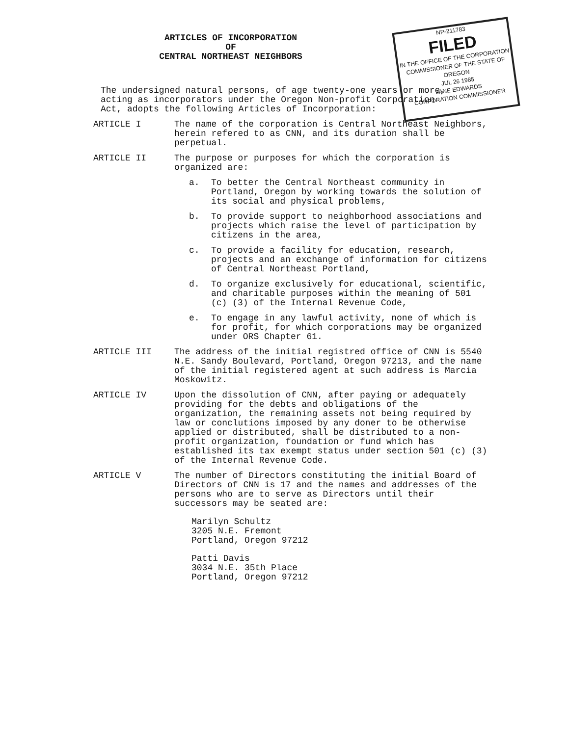NP-211783
FILED
IN THE OFFICE OF THE CORPORATION COMMISSIONER OF THE STATE OF OREGON
JUL 26 1985
JANE EDWARDS
CORPORATION COMMISSIONER
ARTICLES OF INCORPORATION
OF
CENTRAL NORTHEAST NEIGHBORS
The undersigned natural persons, of age twenty-one years or more, acting as incorporators under the Oregon Non-profit Corporation Act, adopts the following Articles of Incorporation:
ARTICLE I The name of the corporation is Central Northeast Neighbors, herein refered to as CNN, and its duration shall be perpetual.
ARTICLE II The purpose or purposes for which the corporation is organized are:
a. To better the Central Northeast community in Portland, Oregon by working towards the solution of its social and physical problems,
b. To provide support to neighborhood associations and projects which raise the level of participation by citizens in the area,
c. To provide a facility for education, research, projects and an exchange of information for citizens of Central Northeast Portland,
d. To organize exclusively for educational, scientific, and charitable purposes within the meaning of 501 (c) (3) of the Internal Revenue Code,
e. To engage in any lawful activity, none of which is for profit, for which corporations may be organized under ORS Chapter 61.
ARTICLE III The address of the initial registred office of CNN is 5540 N.E. Sandy Boulevard, Portland, Oregon 97213, and the name of the initial registered agent at such address is Marcia Moskowitz.
ARTICLE IV Upon the dissolution of CNN, after paying or adequately providing for the debts and obligations of the organization, the remaining assets not being required by law or conclutions imposed by any doner to be otherwise applied or distributed, shall be distributed to a non-profit organization, foundation or fund which has established its tax exempt status under section 501 (c) (3) of the Internal Revenue Code.
ARTICLE V The number of Directors constituting the initial Board of Directors of CNN is 17 and the names and addresses of the persons who are to serve as Directors until their successors may be seated are:
Marilyn Schultz
3205 N.E. Fremont
Portland, Oregon 97212
Patti Davis
3034 N.E. 35th Place
Portland, Oregon 97212